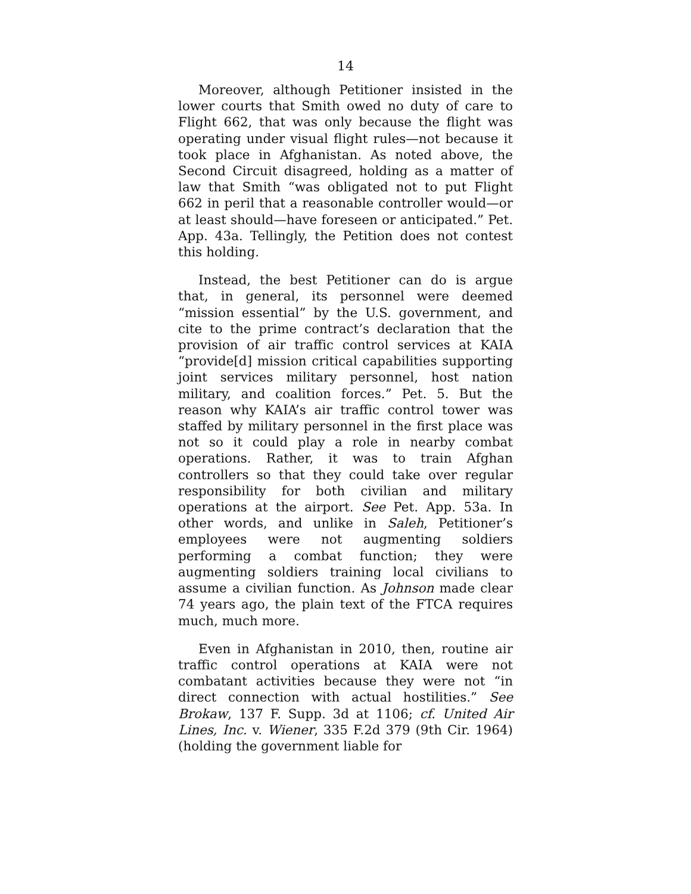14
Moreover, although Petitioner insisted in the lower courts that Smith owed no duty of care to Flight 662, that was only because the flight was operating under visual flight rules—not because it took place in Afghanistan. As noted above, the Second Circuit disagreed, holding as a matter of law that Smith “was obligated not to put Flight 662 in peril that a reasonable controller would—or at least should—have foreseen or anticipated.” Pet. App. 43a. Tellingly, the Petition does not contest this holding.
Instead, the best Petitioner can do is argue that, in general, its personnel were deemed “mission essential” by the U.S. government, and cite to the prime contract’s declaration that the provision of air traffic control services at KAIA “provide[d] mission critical capabilities supporting joint services military personnel, host nation military, and coalition forces.” Pet. 5. But the reason why KAIA’s air traffic control tower was staffed by military personnel in the first place was not so it could play a role in nearby combat operations. Rather, it was to train Afghan controllers so that they could take over regular responsibility for both civilian and military operations at the airport. See Pet. App. 53a. In other words, and unlike in Saleh, Petitioner’s employees were not augmenting soldiers performing a combat function; they were augmenting soldiers training local civilians to assume a civilian function. As Johnson made clear 74 years ago, the plain text of the FTCA requires much, much more.
Even in Afghanistan in 2010, then, routine air traffic control operations at KAIA were not combatant activities because they were not “in direct connection with actual hostilities.” See Brokaw, 137 F. Supp. 3d at 1106; cf. United Air Lines, Inc. v. Wiener, 335 F.2d 379 (9th Cir. 1964) (holding the government liable for